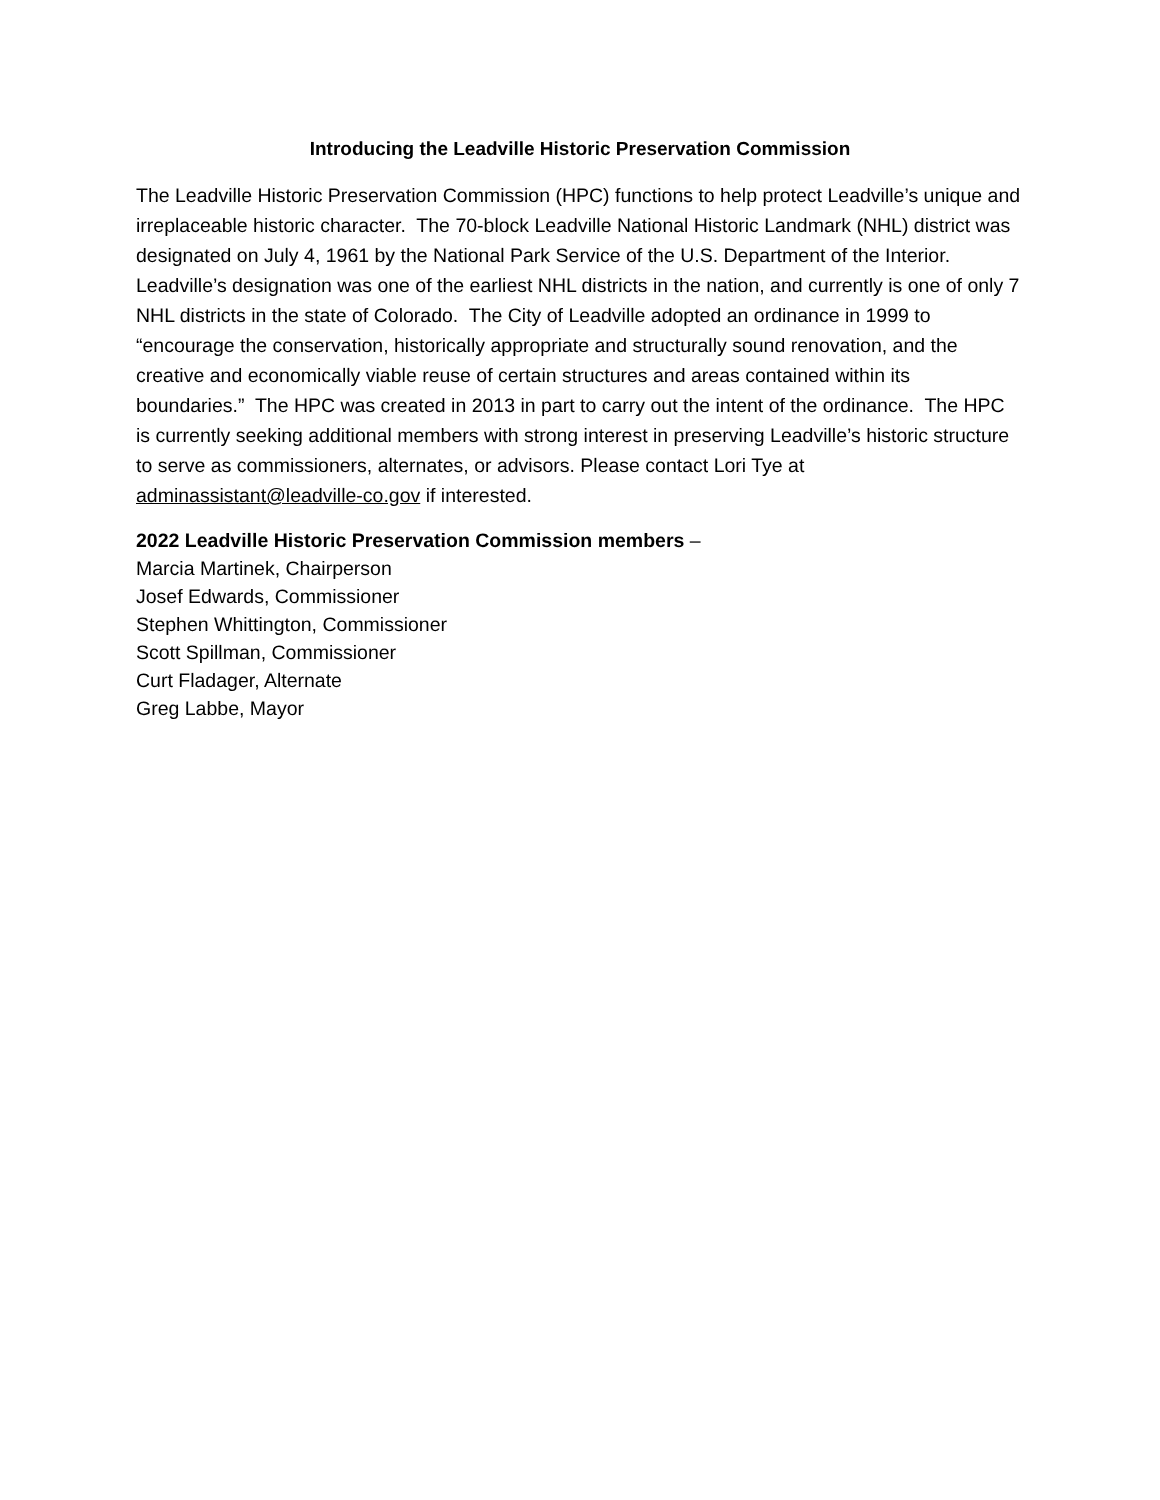Introducing the Leadville Historic Preservation Commission
The Leadville Historic Preservation Commission (HPC) functions to help protect Leadville’s unique and irreplaceable historic character. The 70-block Leadville National Historic Landmark (NHL) district was designated on July 4, 1961 by the National Park Service of the U.S. Department of the Interior. Leadville’s designation was one of the earliest NHL districts in the nation, and currently is one of only 7 NHL districts in the state of Colorado. The City of Leadville adopted an ordinance in 1999 to “encourage the conservation, historically appropriate and structurally sound renovation, and the creative and economically viable reuse of certain structures and areas contained within its boundaries.” The HPC was created in 2013 in part to carry out the intent of the ordinance. The HPC is currently seeking additional members with strong interest in preserving Leadville’s historic structure to serve as commissioners, alternates, or advisors. Please contact Lori Tye at adminassistant@leadville-co.gov if interested.
2022 Leadville Historic Preservation Commission members –
Marcia Martinek, Chairperson
Josef Edwards, Commissioner
Stephen Whittington, Commissioner
Scott Spillman, Commissioner
Curt Fladager, Alternate
Greg Labbe, Mayor